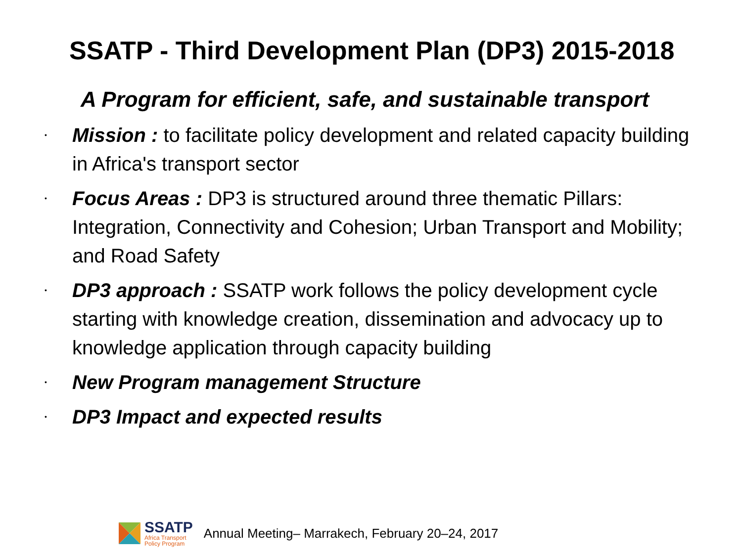SSATP - Third Development Plan (DP3) 2015-2018
A Program for efficient, safe, and sustainable transport
• Mission : to facilitate policy development and related capacity building in Africa's transport sector
• Focus Areas : DP3 is structured around three thematic Pillars: Integration, Connectivity and Cohesion; Urban Transport and Mobility; and Road Safety
• DP3 approach : SSATP work follows the policy development cycle starting with knowledge creation, dissemination and advocacy up to knowledge application through capacity building
• New Program management Structure
• DP3 Impact and expected results
SSATP
Africa Transport
Policy Program
Annual Meeting– Marrakech, February 20–24, 2017